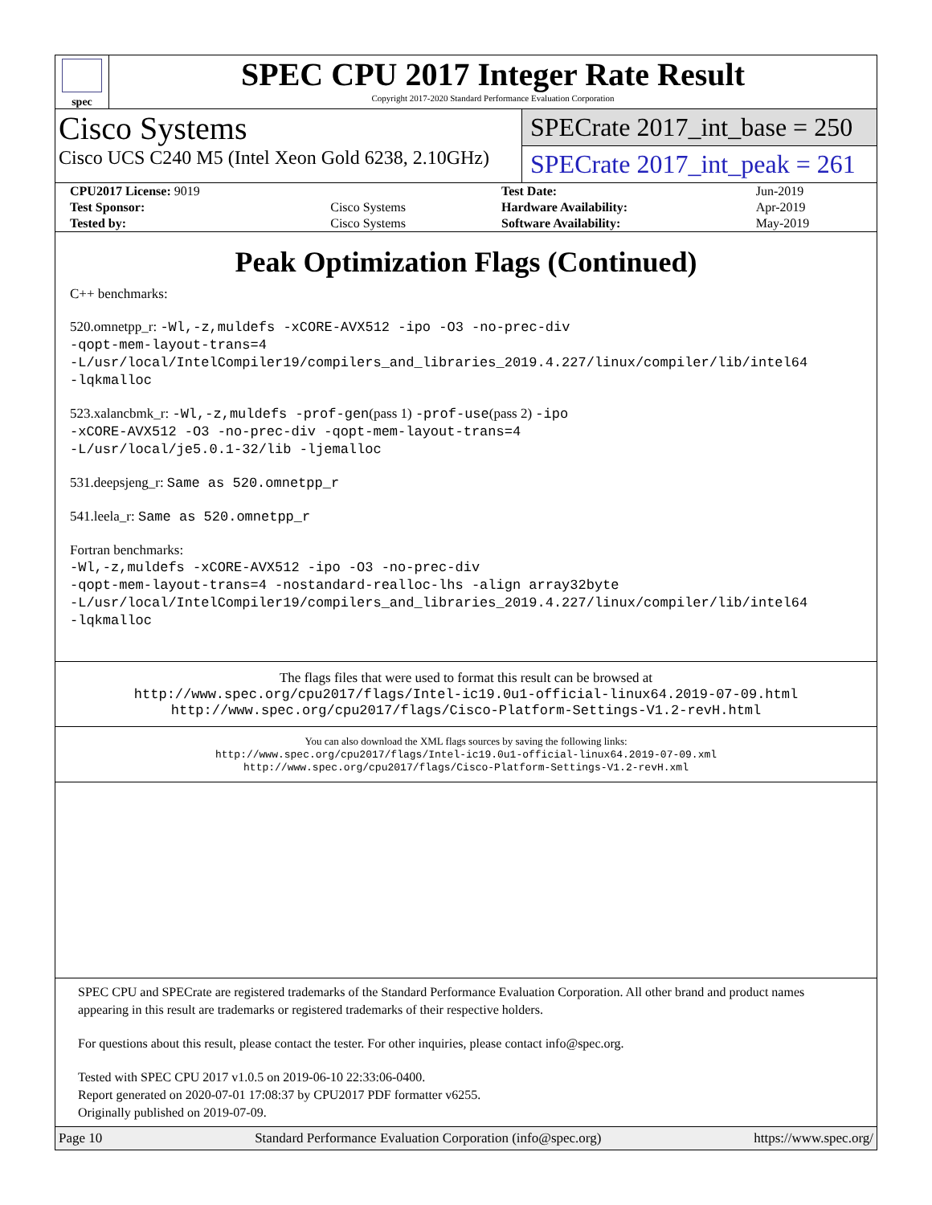spec
SPEC CPU 2017 Integer Rate Result
Copyright 2017-2020 Standard Performance Evaluation Corporation
Cisco Systems
Cisco UCS C240 M5 (Intel Xeon Gold 6238, 2.10GHz)
SPECrate 2017_int_base = 250
SPECrate 2017_int_peak = 261
| CPU2017 License: 9019 | | Test Date: | Jun-2019 |
| Test Sponsor: | Cisco Systems | Hardware Availability: | Apr-2019 |
| Tested by: | Cisco Systems | Software Availability: | May-2019 |
Peak Optimization Flags (Continued)
C++ benchmarks:
520.omnetpp_r: -Wl,-z,muldefs -xCORE-AVX512 -ipo -O3 -no-prec-div
-qopt-mem-layout-trans=4
-L/usr/local/IntelCompiler19/compilers_and_libraries_2019.4.227/linux/compiler/lib/intel64
-lqkmalloc
523.xalancbmk_r: -Wl,-z,muldefs -prof-gen(pass 1) -prof-use(pass 2) -ipo
-xCORE-AVX512 -O3 -no-prec-div -qopt-mem-layout-trans=4
-L/usr/local/je5.0.1-32/lib -ljemalloc
531.deepsjeng_r: Same as 520.omnetpp_r
541.leela_r: Same as 520.omnetpp_r
Fortran benchmarks:
-Wl,-z,muldefs -xCORE-AVX512 -ipo -O3 -no-prec-div
-qopt-mem-layout-trans=4 -nostandard-realloc-lhs -align array32byte
-L/usr/local/IntelCompiler19/compilers_and_libraries_2019.4.227/linux/compiler/lib/intel64
-lqkmalloc
The flags files that were used to format this result can be browsed at
http://www.spec.org/cpu2017/flags/Intel-ic19.0u1-official-linux64.2019-07-09.html
http://www.spec.org/cpu2017/flags/Cisco-Platform-Settings-V1.2-revH.html
You can also download the XML flags sources by saving the following links:
http://www.spec.org/cpu2017/flags/Intel-ic19.0u1-official-linux64.2019-07-09.xml
http://www.spec.org/cpu2017/flags/Cisco-Platform-Settings-V1.2-revH.xml
SPEC CPU and SPECrate are registered trademarks of the Standard Performance Evaluation Corporation. All other brand and product names appearing in this result are trademarks or registered trademarks of their respective holders.
For questions about this result, please contact the tester. For other inquiries, please contact info@spec.org.
Tested with SPEC CPU 2017 v1.0.5 on 2019-06-10 22:33:06-0400.
Report generated on 2020-07-01 17:08:37 by CPU2017 PDF formatter v6255.
Originally published on 2019-07-09.
Page 10 Standard Performance Evaluation Corporation (info@spec.org) https://www.spec.org/